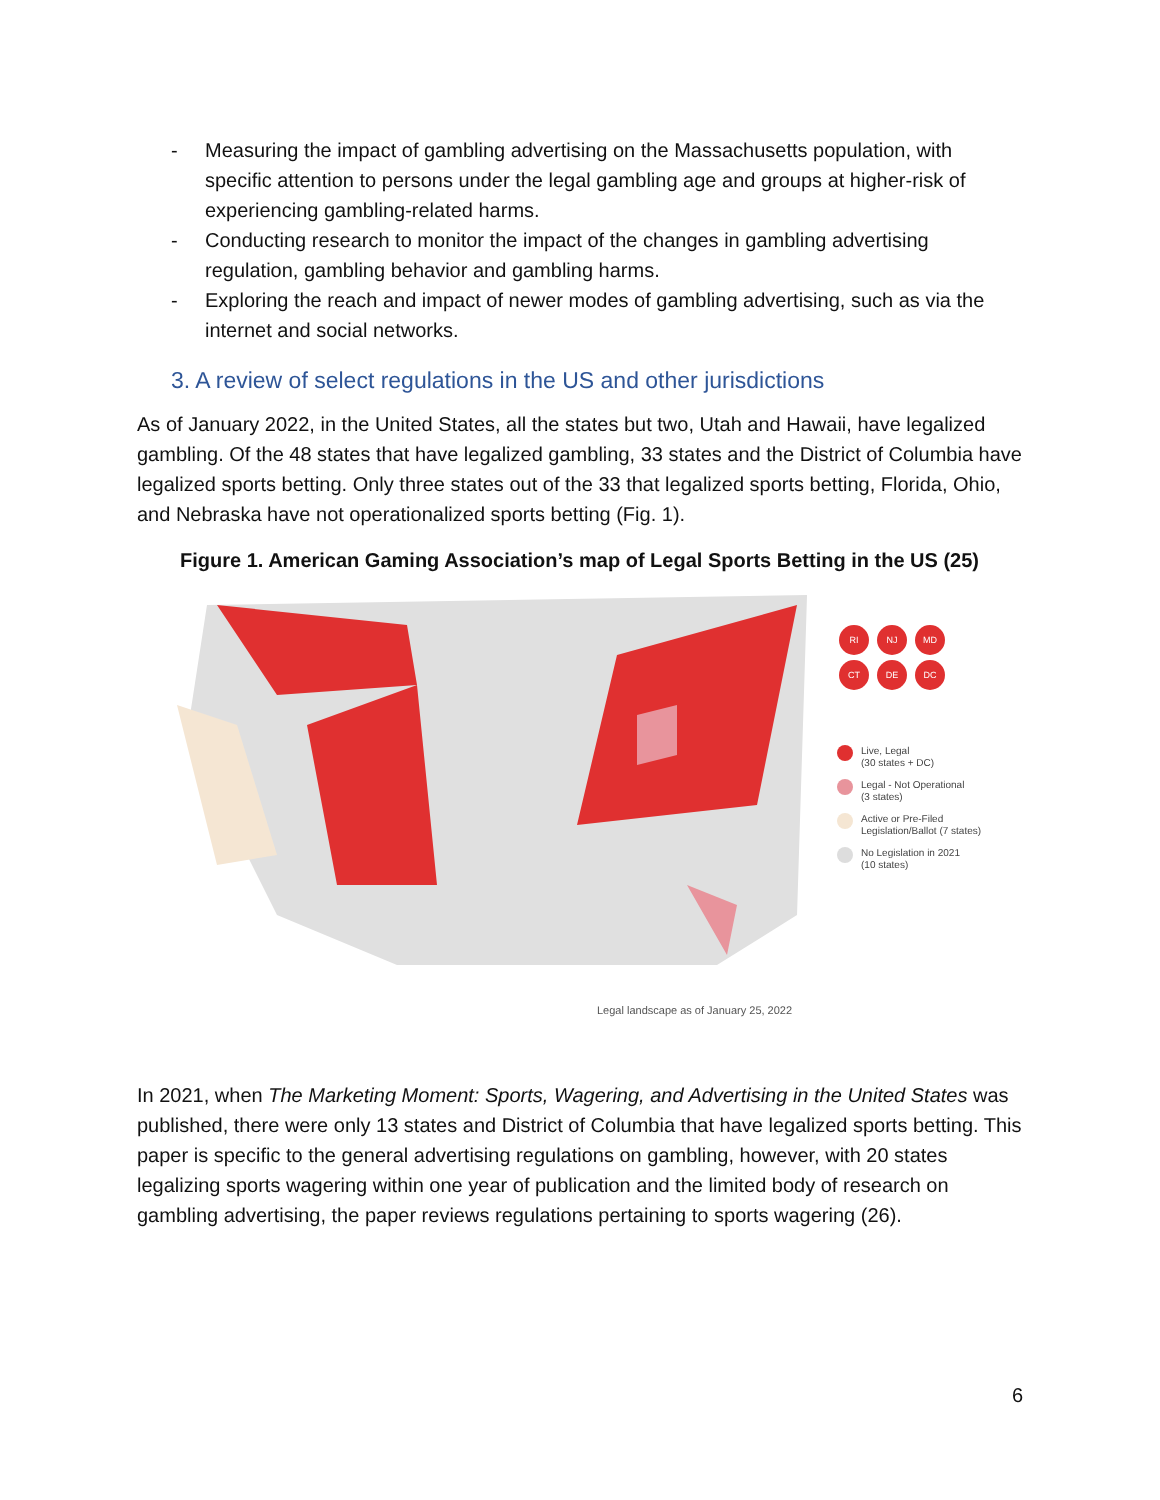- Measuring the impact of gambling advertising on the Massachusetts population, with specific attention to persons under the legal gambling age and groups at higher-risk of experiencing gambling-related harms.
- Conducting research to monitor the impact of the changes in gambling advertising regulation, gambling behavior and gambling harms.
- Exploring the reach and impact of newer modes of gambling advertising, such as via the internet and social networks.
3. A review of select regulations in the US and other jurisdictions
As of January 2022, in the United States, all the states but two, Utah and Hawaii, have legalized gambling. Of the 48 states that have legalized gambling, 33 states and the District of Columbia have legalized sports betting. Only three states out of the 33 that legalized sports betting, Florida, Ohio, and Nebraska have not operationalized sports betting (Fig. 1).
Figure 1. American Gaming Association’s map of Legal Sports Betting in the US (25)
RI
NJ
MD
CT
DE
DC
Live, Legal
(30 states + DC)
Legal - Not Operational
(3 states)
Active or Pre-Filed
Legislation/Ballot (7 states)
No Legislation in 2021
(10 states)
Legal landscape as of January 25, 2022
In 2021, when The Marketing Moment: Sports, Wagering, and Advertising in the United States was published, there were only 13 states and District of Columbia that have legalized sports betting. This paper is specific to the general advertising regulations on gambling, however, with 20 states legalizing sports wagering within one year of publication and the limited body of research on gambling advertising, the paper reviews regulations pertaining to sports wagering (26).
6